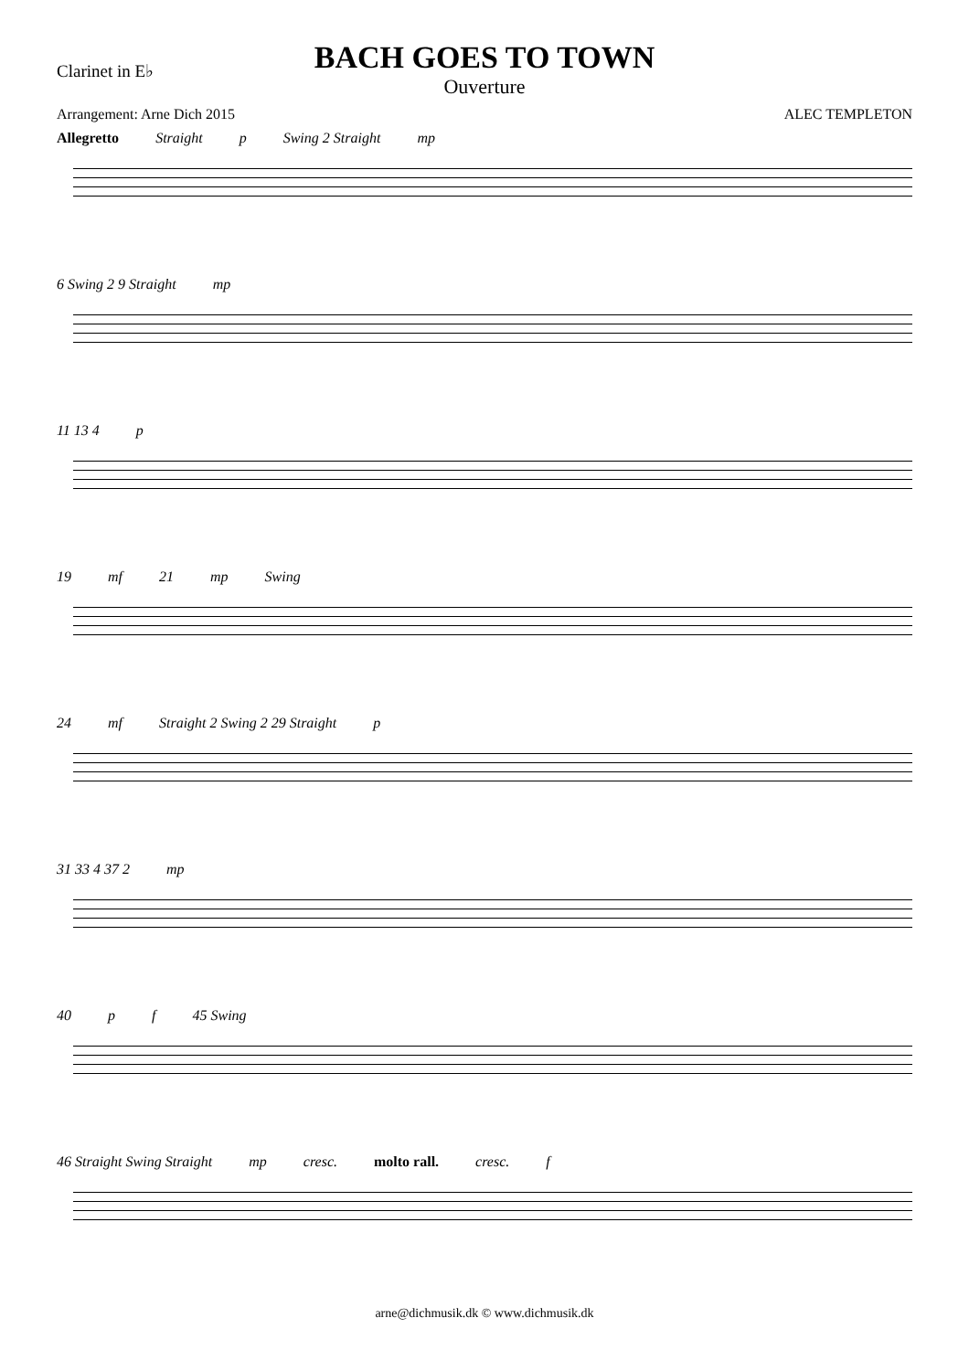Clarinet in E♭
BACH GOES TO TOWN
Ouverture
Arrangement: Arne Dich 2015 ALEC TEMPLETON
Allegretto Straight p Swing 2 Straight mp
6 Swing 2 9 Straight mp
11 13 4 p
19 mf 21 mp Swing
24 mf Straight 2 Swing 2 29 Straight p
31 33 4 37 2 mp
40 p f 45 Swing
46 Straight Swing Straight mp cresc. molto rall. cresc. f
arne@dichmusik.dk © www.dichmusik.dk